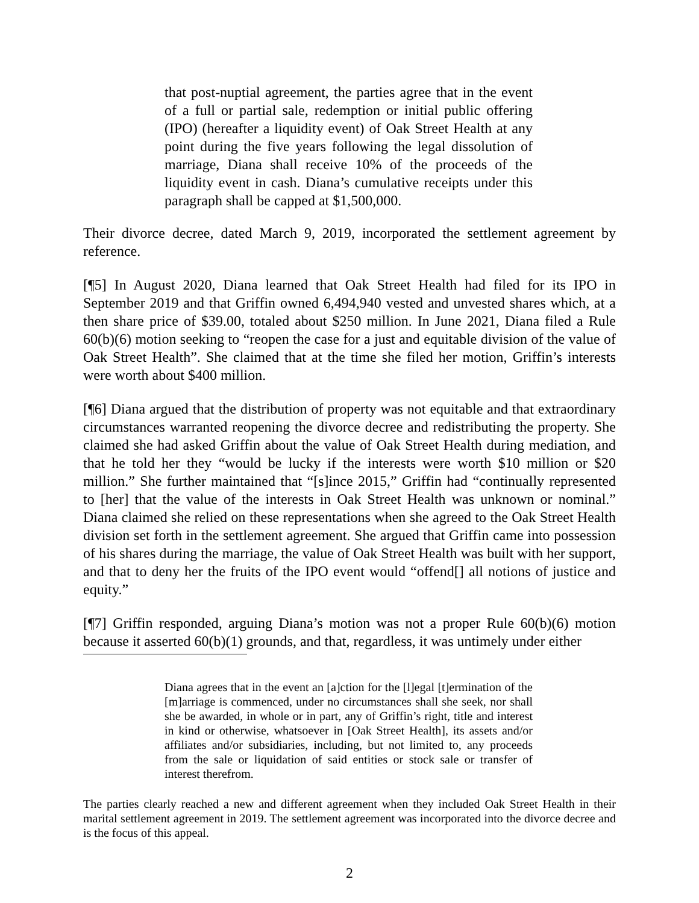that post-nuptial agreement, the parties agree that in the event of a full or partial sale, redemption or initial public offering (IPO) (hereafter a liquidity event) of Oak Street Health at any point during the five years following the legal dissolution of marriage, Diana shall receive 10% of the proceeds of the liquidity event in cash. Diana’s cumulative receipts under this paragraph shall be capped at $1,500,000.
Their divorce decree, dated March 9, 2019, incorporated the settlement agreement by reference.
[¶5] In August 2020, Diana learned that Oak Street Health had filed for its IPO in September 2019 and that Griffin owned 6,494,940 vested and unvested shares which, at a then share price of $39.00, totaled about $250 million. In June 2021, Diana filed a Rule 60(b)(6) motion seeking to “reopen the case for a just and equitable division of the value of Oak Street Health”. She claimed that at the time she filed her motion, Griffin’s interests were worth about $400 million.
[¶6] Diana argued that the distribution of property was not equitable and that extraordinary circumstances warranted reopening the divorce decree and redistributing the property. She claimed she had asked Griffin about the value of Oak Street Health during mediation, and that he told her they “would be lucky if the interests were worth $10 million or $20 million.” She further maintained that “[s]ince 2015,” Griffin had “continually represented to [her] that the value of the interests in Oak Street Health was unknown or nominal.” Diana claimed she relied on these representations when she agreed to the Oak Street Health division set forth in the settlement agreement. She argued that Griffin came into possession of his shares during the marriage, the value of Oak Street Health was built with her support, and that to deny her the fruits of the IPO event would “offend[] all notions of justice and equity.”
[¶7] Griffin responded, arguing Diana’s motion was not a proper Rule 60(b)(6) motion because it asserted 60(b)(1) grounds, and that, regardless, it was untimely under either
Diana agrees that in the event an [a]ction for the [l]egal [t]ermination of the [m]arriage is commenced, under no circumstances shall she seek, nor shall she be awarded, in whole or in part, any of Griffin’s right, title and interest in kind or otherwise, whatsoever in [Oak Street Health], its assets and/or affiliates and/or subsidiaries, including, but not limited to, any proceeds from the sale or liquidation of said entities or stock sale or transfer of interest therefrom.
The parties clearly reached a new and different agreement when they included Oak Street Health in their marital settlement agreement in 2019. The settlement agreement was incorporated into the divorce decree and is the focus of this appeal.
2